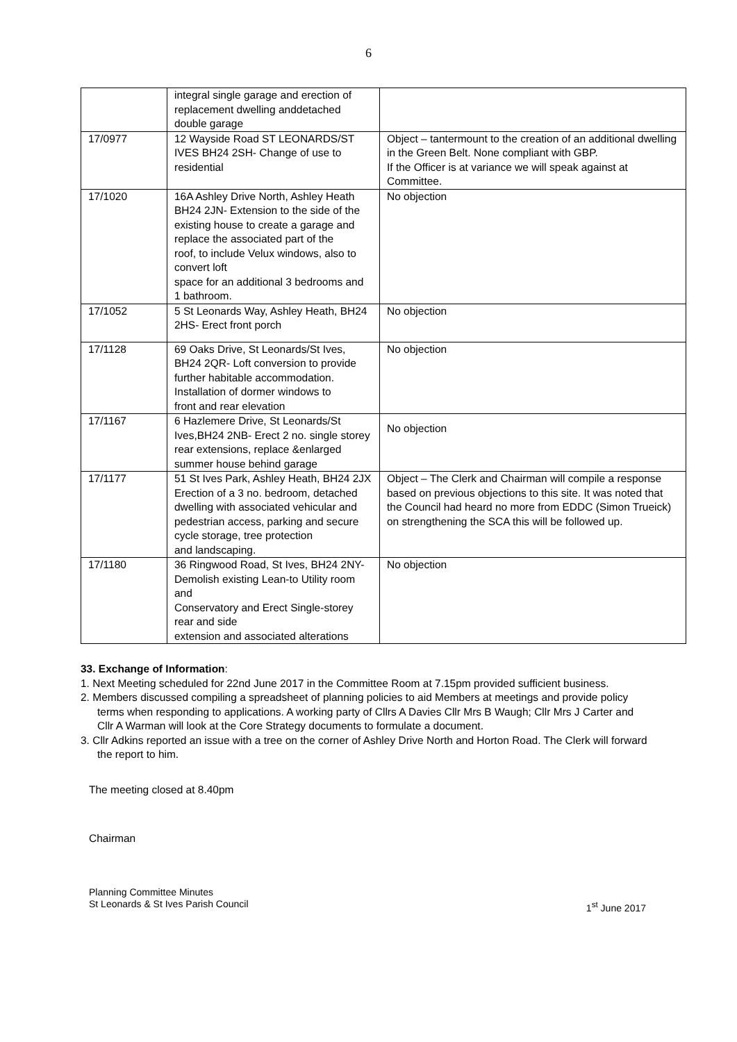6
| | integral single garage and erection of replacement dwelling anddetached double garage | |
| 17/0977 | 12 Wayside Road ST LEONARDS/ST IVES BH24 2SH- Change of use to residential | Object – tantermount to the creation of an additional dwelling in the Green Belt. None compliant with GBP. If the Officer is at variance we will speak against at Committee. |
| 17/1020 | 16A Ashley Drive North, Ashley Heath BH24 2JN- Extension to the side of the existing house to create a garage and replace the associated part of the roof, to include Velux windows, also to convert loft space for an additional 3 bedrooms and 1 bathroom. | No objection |
| 17/1052 | 5 St Leonards Way, Ashley Heath, BH24 2HS- Erect front porch | No objection |
| 17/1128 | 69 Oaks Drive, St Leonards/St Ives, BH24 2QR- Loft conversion to provide further habitable accommodation. Installation of dormer windows to front and rear elevation | No objection |
| 17/1167 | 6 Hazlemere Drive, St Leonards/St Ives,BH24 2NB- Erect 2 no. single storey rear extensions, replace &enlarged summer house behind garage | No objection |
| 17/1177 | 51 St Ives Park, Ashley Heath, BH24 2JX Erection of a 3 no. bedroom, detached dwelling with associated vehicular and pedestrian access, parking and secure cycle storage, tree protection and landscaping. | Object – The Clerk and Chairman will compile a response based on previous objections to this site. It was noted that the Council had heard no more from EDDC (Simon Trueick) on strengthening the SCA this will be followed up. |
| 17/1180 | 36 Ringwood Road, St Ives, BH24 2NY- Demolish existing Lean-to Utility room and Conservatory and Erect Single-storey rear and side extension and associated alterations | No objection |
33. Exchange of Information:
1. Next Meeting scheduled for 22nd June 2017 in the Committee Room at 7.15pm provided sufficient business.
2. Members discussed compiling a spreadsheet of planning policies to aid Members at meetings and provide policy terms when responding to applications. A working party of Cllrs A Davies Cllr Mrs B Waugh; Cllr Mrs J Carter and Cllr A Warman will look at the Core Strategy documents to formulate a document.
3. Cllr Adkins reported an issue with a tree on the corner of Ashley Drive North and Horton Road. The Clerk will forward the report to him.
The meeting closed at 8.40pm
Chairman
Planning Committee Minutes
St Leonards & St Ives Parish Council 1<sup>st</sup> June 2017